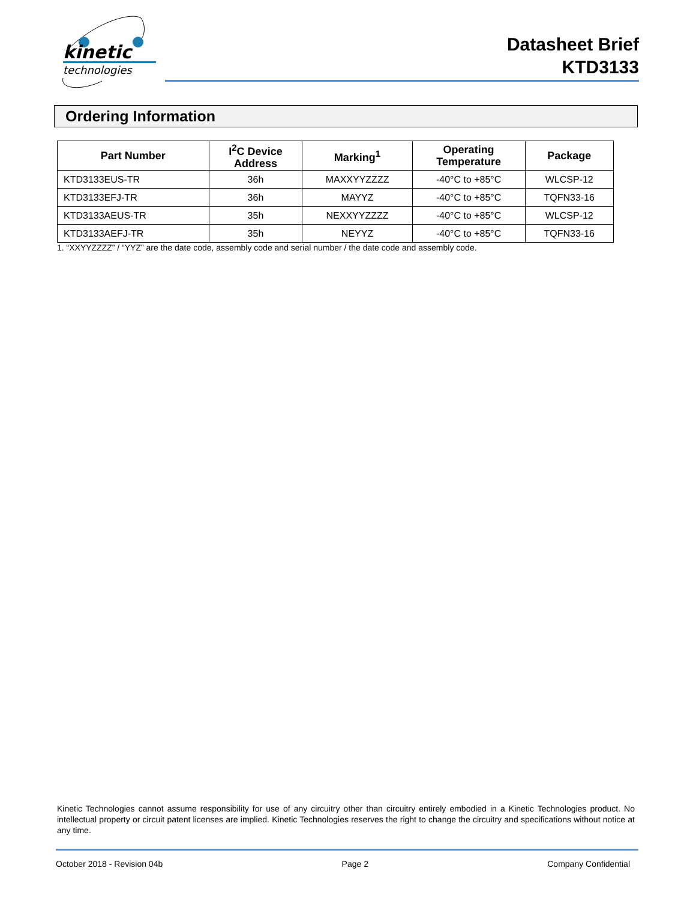kinetic
technologies
Datasheet Brief
KTD3133
Ordering Information
| Part Number | I<sup>2</sup>C Device Address | Marking<sup>1</sup> | Operating Temperature | Package |
| --- | --- | --- | --- | --- |
| KTD3133EUS-TR | 36h | MAXXYYZZZZ | -40°C to +85°C | WLCSP-12 |
| KTD3133EFJ-TR | 36h | MAYYZ | -40°C to +85°C | TQFN33-16 |
| KTD3133AEUS-TR | 35h | NEXXYYZZZZ | -40°C to +85°C | WLCSP-12 |
| KTD3133AEFJ-TR | 35h | NEYYZ | -40°C to +85°C | TQFN33-16 |
1. “XXYYZZZZ” / “YYZ” are the date code, assembly code and serial number / the date code and assembly code.
Kinetic Technologies cannot assume responsibility for use of any circuitry other than circuitry entirely embodied in a Kinetic Technologies product. No intellectual property or circuit patent licenses are implied. Kinetic Technologies reserves the right to change the circuitry and specifications without notice at any time.
October 2018 - Revision 04b Page 2 Company Confidential